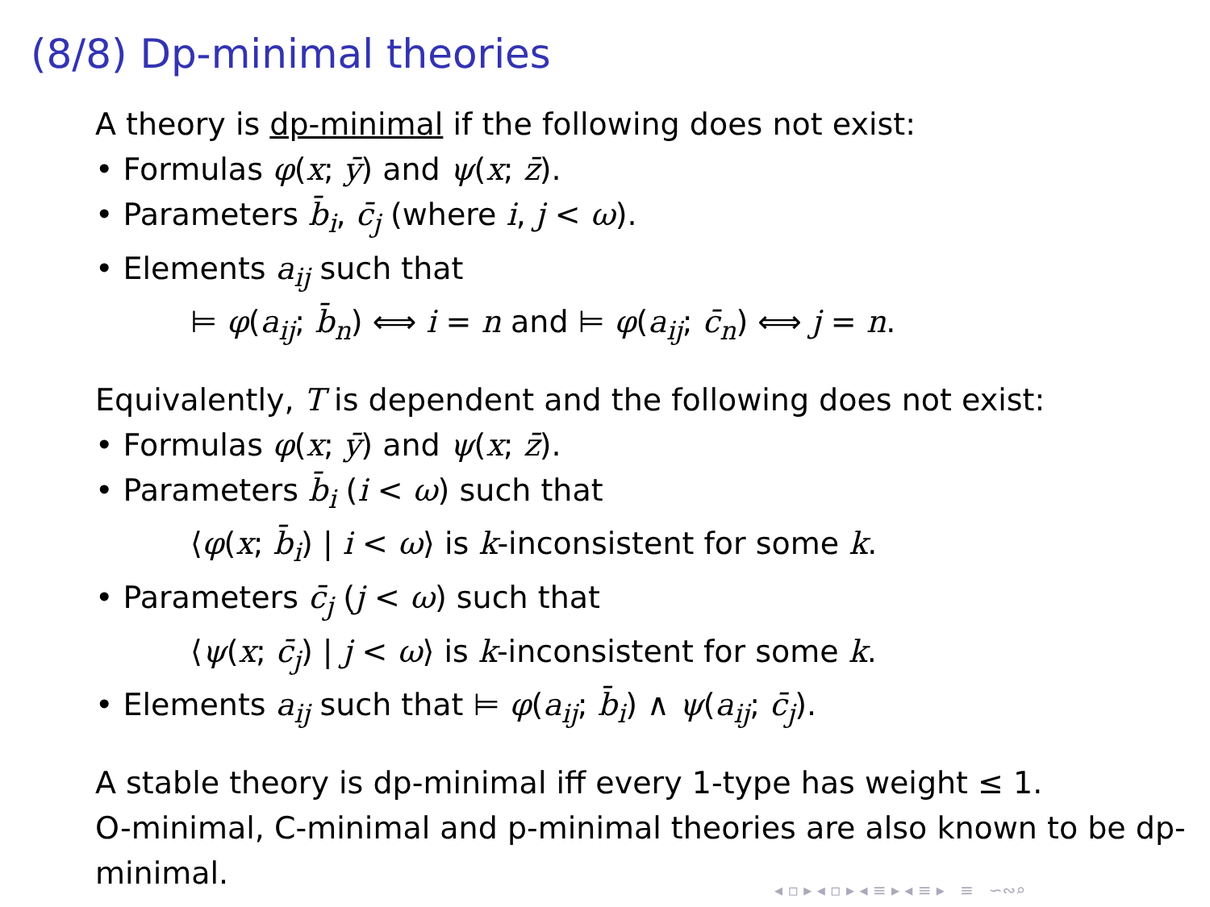(8/8) Dp-minimal theories
A theory is dp-minimal if the following does not exist:
• Formulas φ(x; ȳ) and ψ(x; z̄).
• Parameters b̄<sub>i</sub>, c̄<sub>j</sub> (where i, j < ω).
• Elements a<sub>ij</sub> such that
⊨ φ(a<sub>ij</sub>; b̄<sub>n</sub>) ⟺ i = n and ⊨ φ(a<sub>ij</sub>; c̄<sub>n</sub>) ⟺ j = n.
Equivalently, T is dependent and the following does not exist:
• Formulas φ(x; ȳ) and ψ(x; z̄).
• Parameters b̄<sub>i</sub> (i < ω) such that
⟨φ(x; b̄<sub>i</sub>) | i < ω⟩ is k-inconsistent for some k.
• Parameters c̄<sub>j</sub> (j < ω) such that
⟨ψ(x; c̄<sub>j</sub>) | j < ω⟩ is k-inconsistent for some k.
• Elements a<sub>ij</sub> such that ⊨ φ(a<sub>ij</sub>; b̄<sub>i</sub>) ∧ ψ(a<sub>ij</sub>; c̄<sub>j</sub>).
A stable theory is dp-minimal iff every 1-type has weight ≤ 1.
O-minimal, C-minimal and p-minimal theories are also known to be dp-minimal.
◂ ▫ ▸ ◂ ▫ ▸ ◂ ≡ ▸ ◂ ≡ ▸ ≡ ∽∾⌕